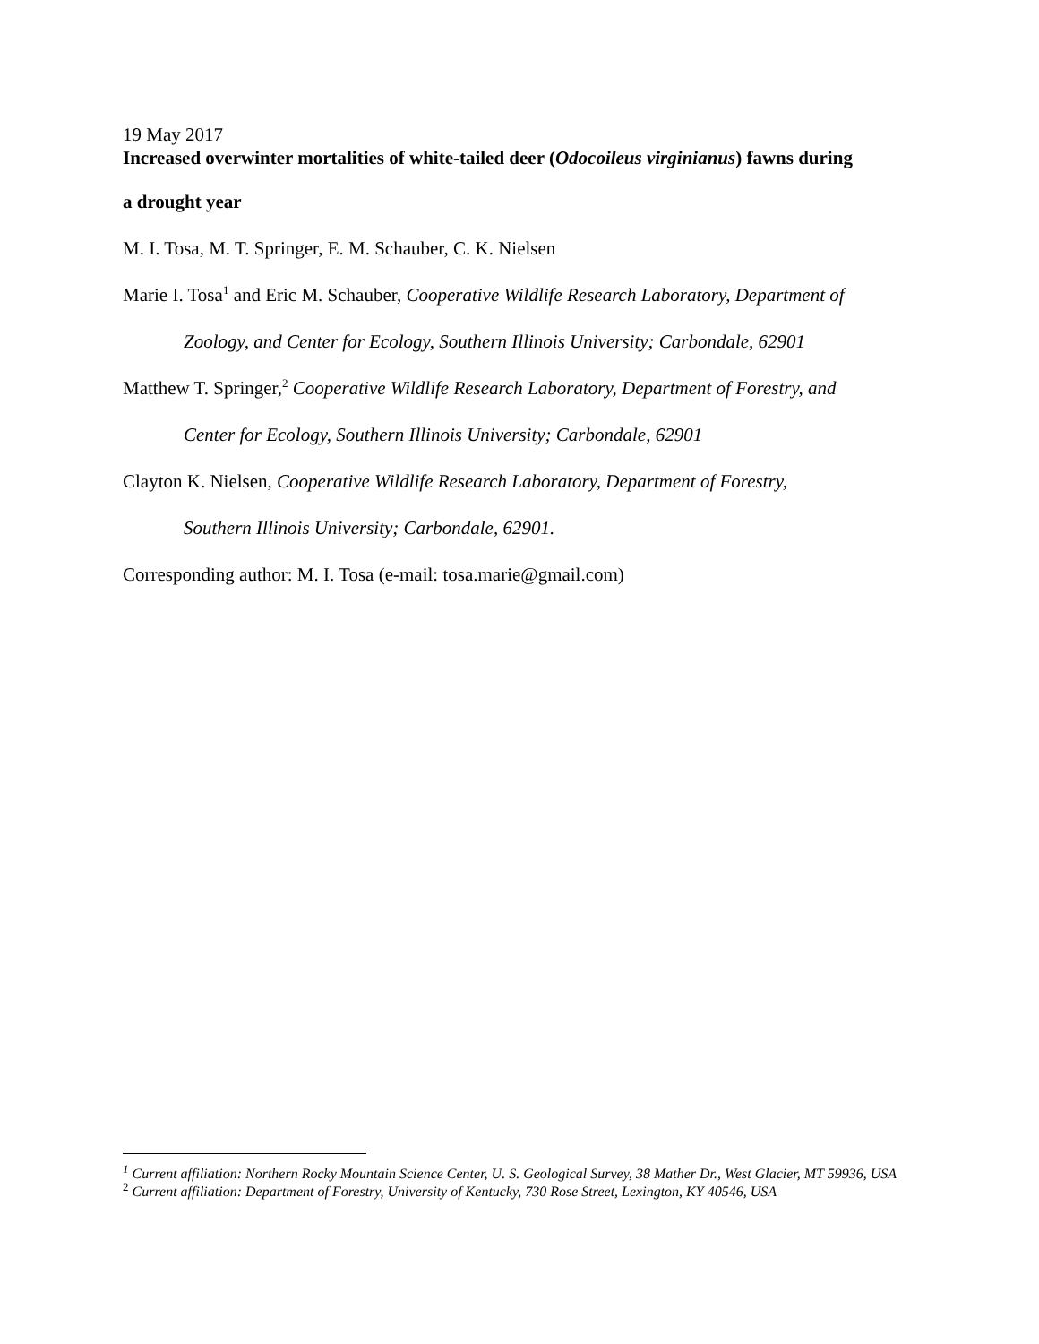19 May 2017
Increased overwinter mortalities of white-tailed deer (Odocoileus virginianus) fawns during
a drought year
M. I. Tosa, M. T. Springer, E. M. Schauber, C. K. Nielsen
Marie I. Tosa<sup>1</sup> and Eric M. Schauber, Cooperative Wildlife Research Laboratory, Department of
Zoology, and Center for Ecology, Southern Illinois University; Carbondale, 62901
Matthew T. Springer,<sup>2</sup> Cooperative Wildlife Research Laboratory, Department of Forestry, and
Center for Ecology, Southern Illinois University; Carbondale, 62901
Clayton K. Nielsen, Cooperative Wildlife Research Laboratory, Department of Forestry,
Southern Illinois University; Carbondale, 62901.
Corresponding author: M. I. Tosa (e-mail: tosa.marie@gmail.com)
<sup>1</sup> Current affiliation: Northern Rocky Mountain Science Center, U. S. Geological Survey, 38 Mather Dr., West Glacier, MT 59936, USA
<sup>2</sup> Current affiliation: Department of Forestry, University of Kentucky, 730 Rose Street, Lexington, KY 40546, USA